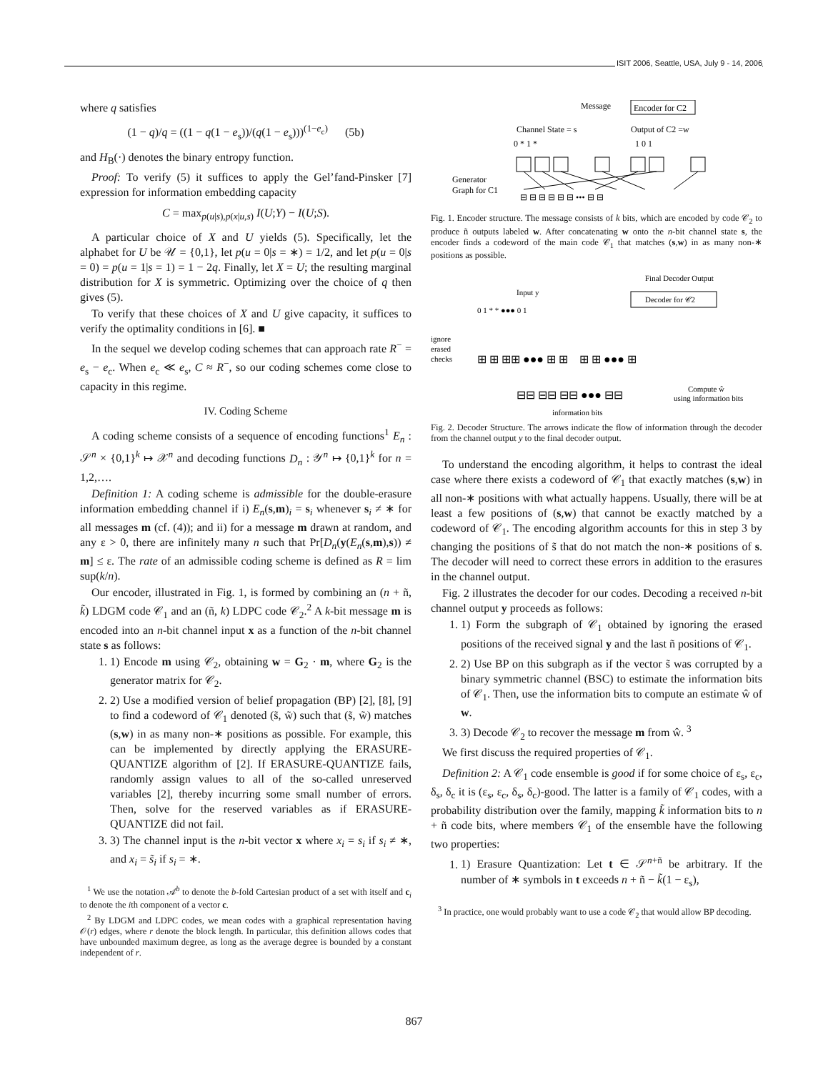ISIT 2006, Seattle, USA, July 9 - 14, 2006
where q satisfies
(1 − q)/q = ((1 − q(1 − e<sub>s</sub>))/(q(1 − e<sub>s</sub>)))<sup>(1−e<sub>c</sub>)</sup> (5b)
and H<sub>B</sub>(·) denotes the binary entropy function.
Proof: To verify (5) it suffices to apply the Gel’fand-Pinsker [7] expression for information embedding capacity
C = max<sub>p(u|s),p(x|u,s)</sub> I(U;Y) − I(U;S).
A particular choice of X and U yields (5). Specifically, let the alphabet for U be 𝒰 = {0,1}, let p(u = 0|s = ∗) = 1/2, and let p(u = 0|s = 0) = p(u = 1|s = 1) = 1 − 2q. Finally, let X = U; the resulting marginal distribution for X is symmetric. Optimizing over the choice of q then gives (5).
To verify that these choices of X and U give capacity, it suffices to verify the optimality conditions in [6]. ■
In the sequel we develop coding schemes that can approach rate R<sup>−</sup> = e<sub>s</sub> − e<sub>c</sub>. When e<sub>c</sub> ≪ e<sub>s</sub>, C ≈ R<sup>−</sup>, so our coding schemes come close to capacity in this regime.
IV. Coding Scheme
A coding scheme consists of a sequence of encoding functions<sup>1</sup> E<sub>n</sub> : 𝒮<sup>n</sup> × {0,1}<sup>k</sup> ↦ 𝒳<sup>n</sup> and decoding functions D<sub>n</sub> : 𝒴<sup>n</sup> ↦ {0,1}<sup>k</sup> for n = 1,2,….
Definition 1: A coding scheme is admissible for the double-erasure information embedding channel if i) E<sub>n</sub>(s,m)<sub>i</sub> = s<sub>i</sub> whenever s<sub>i</sub> ≠ ∗ for all messages m (cf. (4)); and ii) for a message m drawn at random, and any ε > 0, there are infinitely many n such that Pr[D<sub>n</sub>(y(E<sub>n</sub>(s,m),s)) ≠ m] ≤ ε. The rate of an admissible coding scheme is defined as R = lim sup(k/n).
Our encoder, illustrated in Fig. 1, is formed by combining an (n + ñ, k̃) LDGM code 𝒞<sub>1</sub> and an (ñ, k) LDPC code 𝒞<sub>2</sub>.<sup>2</sup> A k-bit message m is encoded into an n-bit channel input x as a function of the n-bit channel state s as follows:
1. 1) Encode m using 𝒞<sub>2</sub>, obtaining w = G<sub>2</sub> · m, where G<sub>2</sub> is the generator matrix for 𝒞<sub>2</sub>.
2. 2) Use a modified version of belief propagation (BP) [2], [8], [9] to find a codeword of 𝒞<sub>1</sub> denoted (s̃, w̃) such that (s̃, w̃) matches (s,w) in as many non-∗ positions as possible. For example, this can be implemented by directly applying the ERASURE-QUANTIZE algorithm of [2]. If ERASURE-QUANTIZE fails, randomly assign values to all of the so-called unreserved variables [2], thereby incurring some small number of errors. Then, solve for the reserved variables as if ERASURE-QUANTIZE did not fail.
3. 3) The channel input is the n-bit vector x where x<sub>i</sub> = s<sub>i</sub> if s<sub>i</sub> ≠ ∗, and x<sub>i</sub> = s̃<sub>i</sub> if s<sub>i</sub> = ∗.
<sup>1</sup> We use the notation 𝒜<sup>b</sup> to denote the b-fold Cartesian product of a set with itself and c<sub>i</sub> to denote the ith component of a vector c.
<sup>2</sup> By LDGM and LDPC codes, we mean codes with a graphical representation having 𝒪(r) edges, where r denote the block length. In particular, this definition allows codes that have unbounded maximum degree, as long as the average degree is bounded by a constant independent of r.
Message
Encoder for C2
Channel State = s
Output of C2 =w
0 * 1 *
1 0 1
Generator
Graph for C1
⊟ ⊟ ⊟ ⊟ ⊟ ⊟ ••• ⊟ ⊟
Fig. 1. Encoder structure. The message consists of k bits, which are encoded by code 𝒞<sub>2</sub> to produce ñ outputs labeled w. After concatenating w onto the n-bit channel state s, the encoder finds a codeword of the main code 𝒞<sub>1</sub> that matches (s,w) in as many non-∗ positions as possible.
Final Decoder Output
Decoder for 𝒞2
Input y
0 1 * * ●●● 0 1
ignore
erased
checks
⊞ ⊞ ⊞⊞ ●●● ⊞ ⊞ ⊞ ⊞ ●●● ⊞
⊟⊟ ⊟⊟ ⊟⊟ ●●● ⊟⊟
Compute ŵ
using information bits
information bits
Fig. 2. Decoder Structure. The arrows indicate the flow of information through the decoder from the channel output y to the final decoder output.
To understand the encoding algorithm, it helps to contrast the ideal case where there exists a codeword of 𝒞<sub>1</sub> that exactly matches (s,w) in all non-∗ positions with what actually happens. Usually, there will be at least a few positions of (s,w) that cannot be exactly matched by a codeword of 𝒞<sub>1</sub>. The encoding algorithm accounts for this in step 3 by changing the positions of s̃ that do not match the non-∗ positions of s. The decoder will need to correct these errors in addition to the erasures in the channel output.
Fig. 2 illustrates the decoder for our codes. Decoding a received n-bit channel output y proceeds as follows:
1. 1) Form the subgraph of 𝒞<sub>1</sub> obtained by ignoring the erased positions of the received signal y and the last ñ positions of 𝒞<sub>1</sub>.
2. 2) Use BP on this subgraph as if the vector s̃ was corrupted by a binary symmetric channel (BSC) to estimate the information bits of 𝒞<sub>1</sub>. Then, use the information bits to compute an estimate ŵ of w.
3. 3) Decode 𝒞<sub>2</sub> to recover the message m from ŵ. <sup>3</sup>
We first discuss the required properties of 𝒞<sub>1</sub>.
Definition 2: A 𝒞<sub>1</sub> code ensemble is good if for some choice of ε<sub>s</sub>, ε<sub>c</sub>, δ<sub>s</sub>, δ<sub>c</sub> it is (ε<sub>s</sub>, ε<sub>c</sub>, δ<sub>s</sub>, δ<sub>c</sub>)-good. The latter is a family of 𝒞<sub>1</sub> codes, with a probability distribution over the family, mapping k̃ information bits to n + ñ code bits, where members 𝒞<sub>1</sub> of the ensemble have the following two properties:
1. 1) Erasure Quantization: Let t ∈ 𝒮<sup>n+ñ</sup> be arbitrary. If the number of ∗ symbols in t exceeds n + ñ − k̃(1 − ε<sub>s</sub>),
<sup>3</sup> In practice, one would probably want to use a code 𝒞<sub>2</sub> that would allow BP decoding.
867